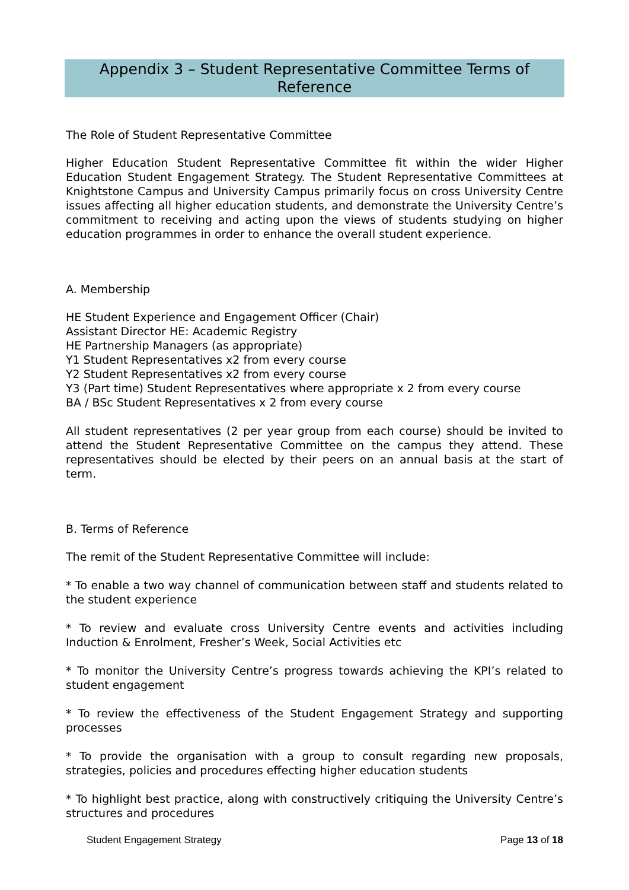Appendix 3 – Student Representative Committee Terms of
Reference
The Role of Student Representative Committee
Higher Education Student Representative Committee fit within the wider Higher Education Student Engagement Strategy. The Student Representative Committees at Knightstone Campus and University Campus primarily focus on cross University Centre issues affecting all higher education students, and demonstrate the University Centre’s commitment to receiving and acting upon the views of students studying on higher education programmes in order to enhance the overall student experience.
A. Membership
HE Student Experience and Engagement Officer (Chair)
Assistant Director HE: Academic Registry
HE Partnership Managers (as appropriate)
Y1 Student Representatives x2 from every course
Y2 Student Representatives x2 from every course
Y3 (Part time) Student Representatives where appropriate x 2 from every course
BA / BSc Student Representatives x 2 from every course
All student representatives (2 per year group from each course) should be invited to attend the Student Representative Committee on the campus they attend. These representatives should be elected by their peers on an annual basis at the start of term.
B. Terms of Reference
The remit of the Student Representative Committee will include:
* To enable a two way channel of communication between staff and students related to the student experience
* To review and evaluate cross University Centre events and activities including Induction & Enrolment, Fresher’s Week, Social Activities etc
* To monitor the University Centre’s progress towards achieving the KPI’s related to student engagement
* To review the effectiveness of the Student Engagement Strategy and supporting processes
* To provide the organisation with a group to consult regarding new proposals, strategies, policies and procedures effecting higher education students
* To highlight best practice, along with constructively critiquing the University Centre’s structures and procedures
Student Engagement Strategy Page 13 of 18